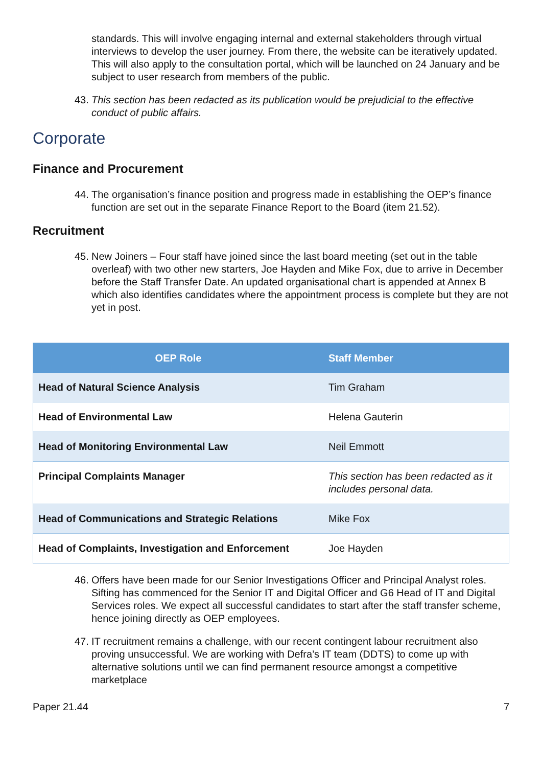standards. This will involve engaging internal and external stakeholders through virtual interviews to develop the user journey. From there, the website can be iteratively updated. This will also apply to the consultation portal, which will be launched on 24 January and be subject to user research from members of the public.
43.
This section has been redacted as its publication would be prejudicial to the effective conduct of public affairs.
Corporate
Finance and Procurement
44.
The organisation’s finance position and progress made in establishing the OEP’s finance function are set out in the separate Finance Report to the Board (item 21.52).
Recruitment
45.
New Joiners – Four staff have joined since the last board meeting (set out in the table overleaf) with two other new starters, Joe Hayden and Mike Fox, due to arrive in December before the Staff Transfer Date. An updated organisational chart is appended at Annex B which also identifies candidates where the appointment process is complete but they are not yet in post.
| OEP Role | Staff Member |
| --- | --- |
| Head of Natural Science Analysis | Tim Graham |
| Head of Environmental Law | Helena Gauterin |
| Head of Monitoring Environmental Law | Neil Emmott |
| Principal Complaints Manager | This section has been redacted as it includes personal data. |
| Head of Communications and Strategic Relations | Mike Fox |
| Head of Complaints, Investigation and Enforcement | Joe Hayden |
46.
Offers have been made for our Senior Investigations Officer and Principal Analyst roles. Sifting has commenced for the Senior IT and Digital Officer and G6 Head of IT and Digital Services roles. We expect all successful candidates to start after the staff transfer scheme, hence joining directly as OEP employees.
47.
IT recruitment remains a challenge, with our recent contingent labour recruitment also proving unsuccessful. We are working with Defra’s IT team (DDTS) to come up with alternative solutions until we can find permanent resource amongst a competitive marketplace
Paper 21.44 7